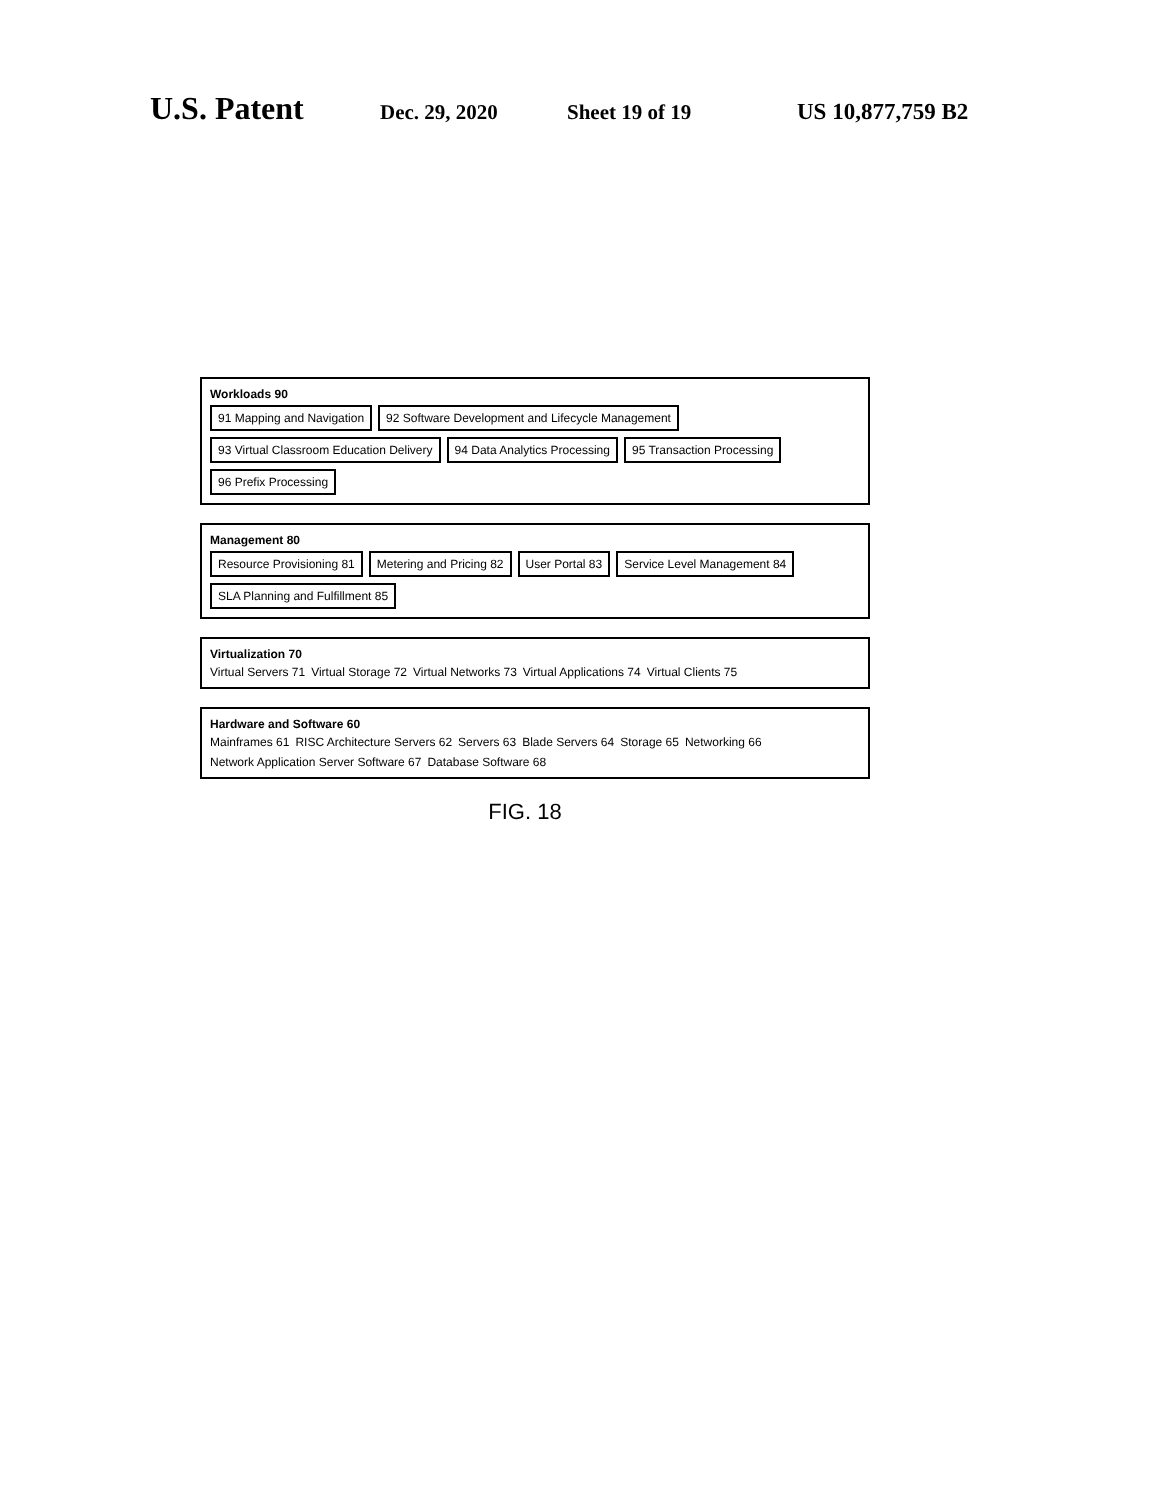U.S. Patent Dec. 29, 2020 Sheet 19 of 19 US 10,877,759 B2
Workloads 90
91 Mapping and Navigation 92 Software Development and Lifecycle Management 93 Virtual Classroom Education Delivery 94 Data Analytics Processing 95 Transaction Processing 96 Prefix Processing
Management 80
Resource Provisioning 81 Metering and Pricing 82 User Portal 83 Service Level Management 84 SLA Planning and Fulfillment 85
Virtualization 70
Virtual Servers 71 Virtual Storage 72 Virtual Networks 73 Virtual Applications 74 Virtual Clients 75
Hardware and Software 60
Mainframes 61 RISC Architecture Servers 62 Servers 63 Blade Servers 64 Storage 65 Networking 66 Network Application Server Software 67 Database Software 68
FIG. 18